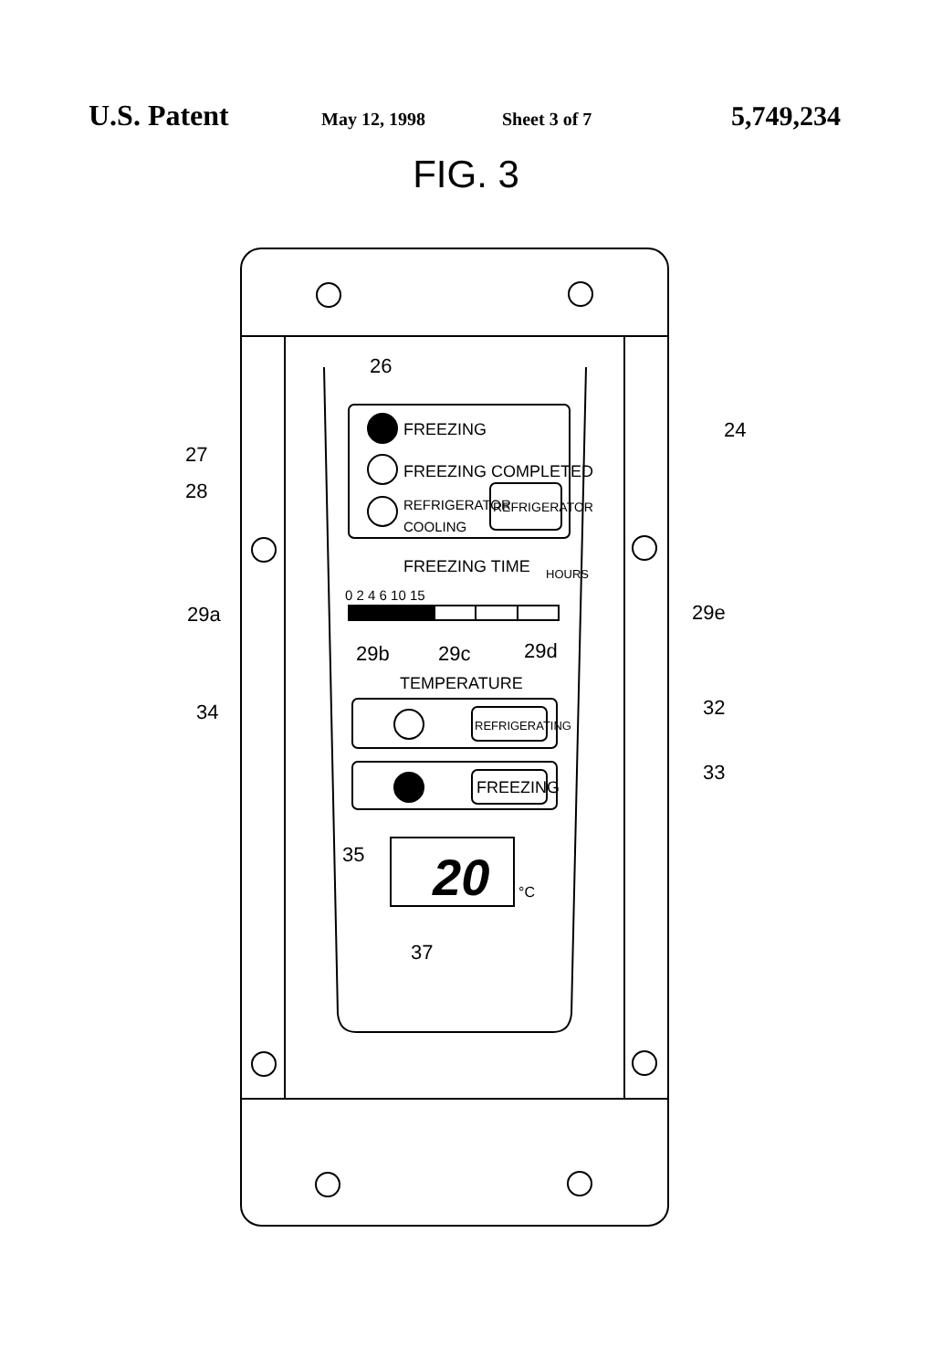U.S. Patent May 12, 1998 Sheet 3 of 7 5,749,234
FIG. 3
FREEZING
FREEZING COMPLETED
REFRIGERATOR
COOLING
REFRIGERATOR
FREEZING TIME
HOURS
0 2 4 6 10 15
TEMPERATURE
REFRIGERATING
FREEZING
20
°C
26
24
27
28
29a
29e
29b
29c
29d
34
32
33
35
37